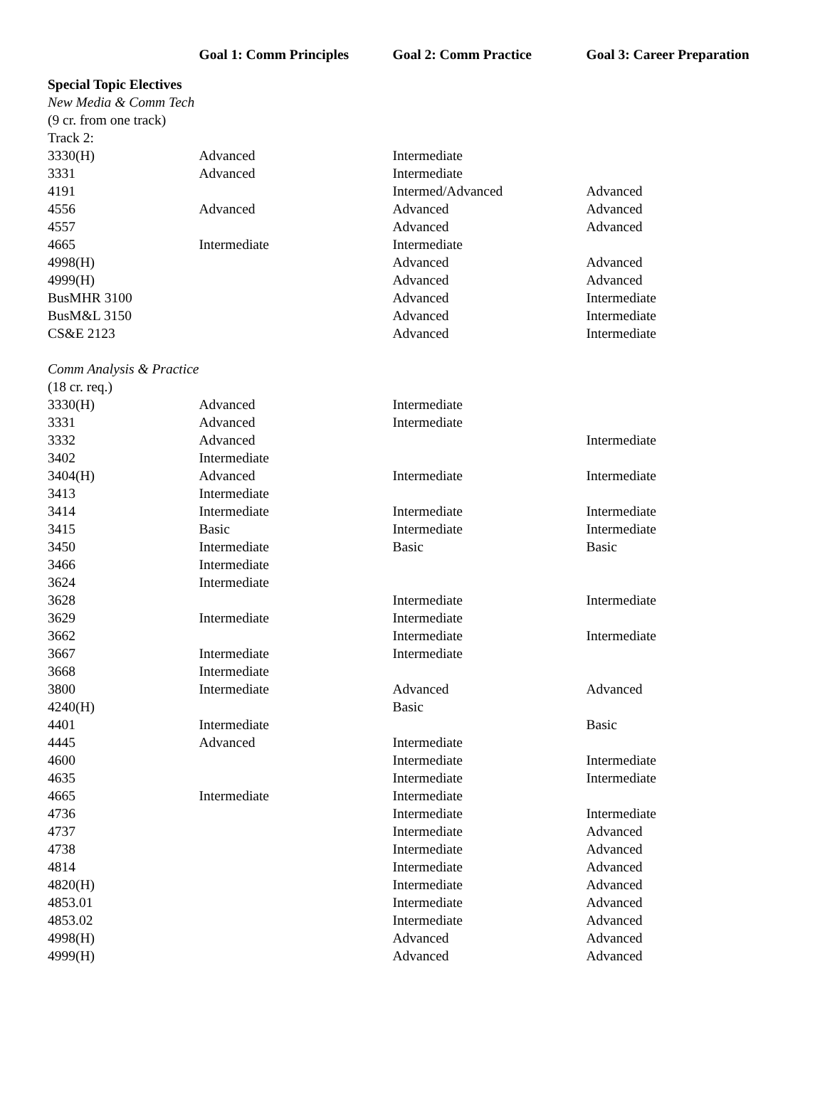| | Goal 1: Comm Principles | Goal 2: Comm Practice | Goal 3: Career Preparation |
| --- | --- | --- | --- |
| Special Topic Electives | | | |
| New Media & Comm Tech | | | |
| (9 cr. from one track) | | | |
| Track 2: | | | |
| 3330(H) | Advanced | Intermediate | |
| 3331 | Advanced | Intermediate | |
| 4191 | | Intermed/Advanced | Advanced |
| 4556 | Advanced | Advanced | Advanced |
| 4557 | | Advanced | Advanced |
| 4665 | Intermediate | Intermediate | |
| 4998(H) | | Advanced | Advanced |
| 4999(H) | | Advanced | Advanced |
| BusMHR 3100 | | Advanced | Intermediate |
| BusM&L 3150 | | Advanced | Intermediate |
| CS&E 2123 | | Advanced | Intermediate |
| Comm Analysis & Practice | | | |
| (18 cr. req.) | | | |
| 3330(H) | Advanced | Intermediate | |
| 3331 | Advanced | Intermediate | |
| 3332 | Advanced | | Intermediate |
| 3402 | Intermediate | | |
| 3404(H) | Advanced | Intermediate | Intermediate |
| 3413 | Intermediate | | |
| 3414 | Intermediate | Intermediate | Intermediate |
| 3415 | Basic | Intermediate | Intermediate |
| 3450 | Intermediate | Basic | Basic |
| 3466 | Intermediate | | |
| 3624 | Intermediate | | |
| 3628 | | Intermediate | Intermediate |
| 3629 | Intermediate | Intermediate | |
| 3662 | | Intermediate | Intermediate |
| 3667 | Intermediate | Intermediate | |
| 3668 | Intermediate | | |
| 3800 | Intermediate | Advanced | Advanced |
| 4240(H) | | Basic | |
| 4401 | Intermediate | | Basic |
| 4445 | Advanced | Intermediate | |
| 4600 | | Intermediate | Intermediate |
| 4635 | | Intermediate | Intermediate |
| 4665 | Intermediate | Intermediate | |
| 4736 | | Intermediate | Intermediate |
| 4737 | | Intermediate | Advanced |
| 4738 | | Intermediate | Advanced |
| 4814 | | Intermediate | Advanced |
| 4820(H) | | Intermediate | Advanced |
| 4853.01 | | Intermediate | Advanced |
| 4853.02 | | Intermediate | Advanced |
| 4998(H) | | Advanced | Advanced |
| 4999(H) | | Advanced | Advanced |